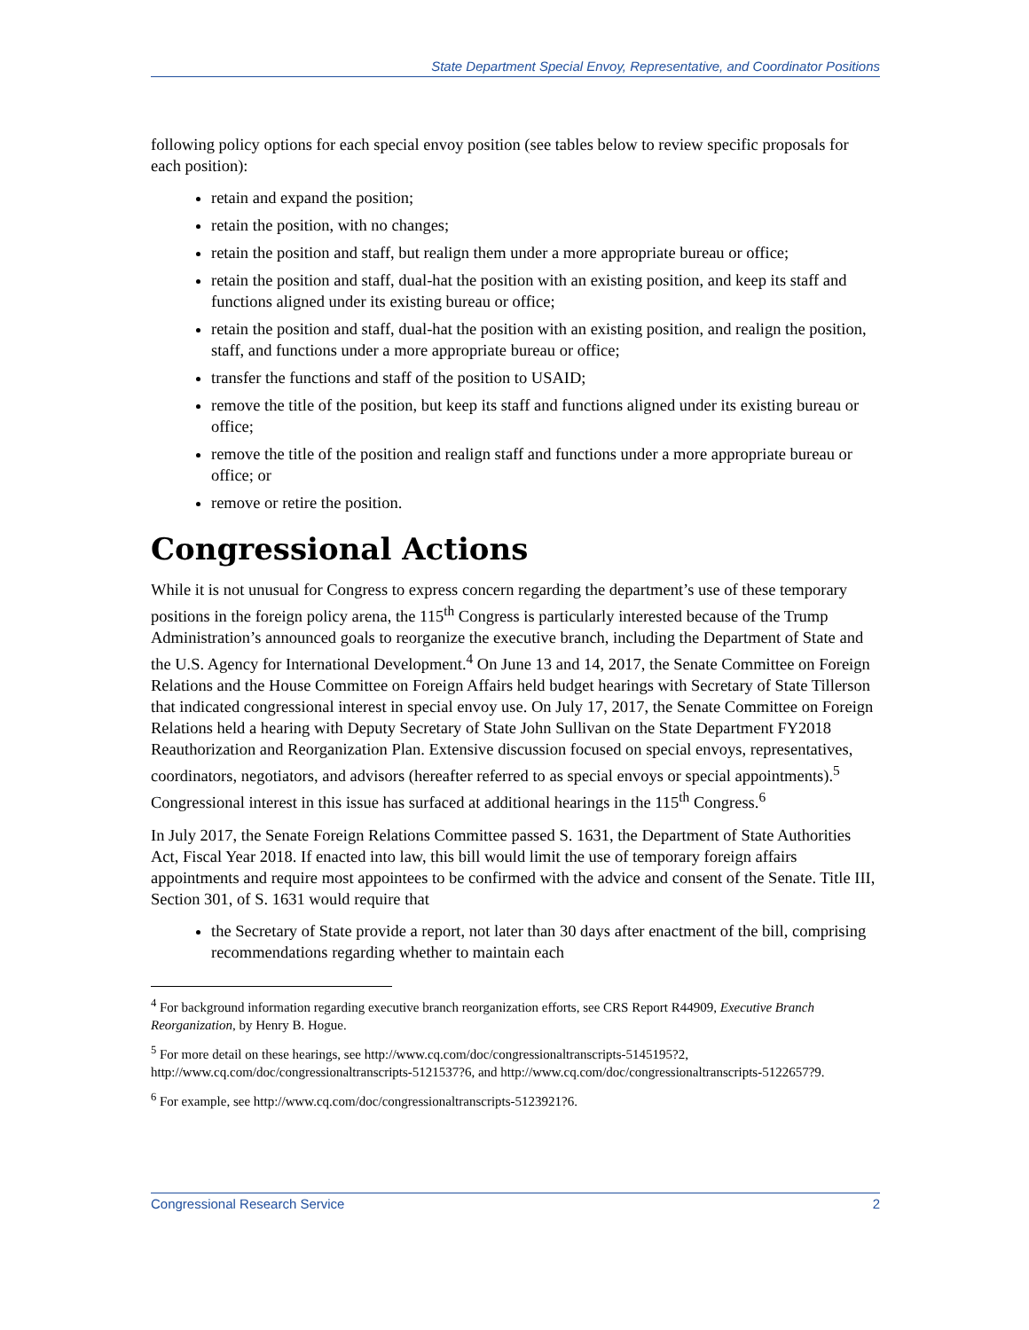State Department Special Envoy, Representative, and Coordinator Positions
following policy options for each special envoy position (see tables below to review specific proposals for each position):
retain and expand the position;
retain the position, with no changes;
retain the position and staff, but realign them under a more appropriate bureau or office;
retain the position and staff, dual-hat the position with an existing position, and keep its staff and functions aligned under its existing bureau or office;
retain the position and staff, dual-hat the position with an existing position, and realign the position, staff, and functions under a more appropriate bureau or office;
transfer the functions and staff of the position to USAID;
remove the title of the position, but keep its staff and functions aligned under its existing bureau or office;
remove the title of the position and realign staff and functions under a more appropriate bureau or office; or
remove or retire the position.
Congressional Actions
While it is not unusual for Congress to express concern regarding the department’s use of these temporary positions in the foreign policy arena, the 115<sup>th</sup> Congress is particularly interested because of the Trump Administration’s announced goals to reorganize the executive branch, including the Department of State and the U.S. Agency for International Development.<sup>4</sup> On June 13 and 14, 2017, the Senate Committee on Foreign Relations and the House Committee on Foreign Affairs held budget hearings with Secretary of State Tillerson that indicated congressional interest in special envoy use. On July 17, 2017, the Senate Committee on Foreign Relations held a hearing with Deputy Secretary of State John Sullivan on the State Department FY2018 Reauthorization and Reorganization Plan. Extensive discussion focused on special envoys, representatives, coordinators, negotiators, and advisors (hereafter referred to as special envoys or special appointments).<sup>5</sup> Congressional interest in this issue has surfaced at additional hearings in the 115<sup>th</sup> Congress.<sup>6</sup>
In July 2017, the Senate Foreign Relations Committee passed S. 1631, the Department of State Authorities Act, Fiscal Year 2018. If enacted into law, this bill would limit the use of temporary foreign affairs appointments and require most appointees to be confirmed with the advice and consent of the Senate. Title III, Section 301, of S. 1631 would require that
the Secretary of State provide a report, not later than 30 days after enactment of the bill, comprising recommendations regarding whether to maintain each
<sup>4</sup> For background information regarding executive branch reorganization efforts, see CRS Report R44909, Executive Branch Reorganization, by Henry B. Hogue.
<sup>5</sup> For more detail on these hearings, see http://www.cq.com/doc/congressionaltranscripts-5145195?2, http://www.cq.com/doc/congressionaltranscripts-5121537?6, and http://www.cq.com/doc/congressionaltranscripts-5122657?9.
<sup>6</sup> For example, see http://www.cq.com/doc/congressionaltranscripts-5123921?6.
Congressional Research Service 2